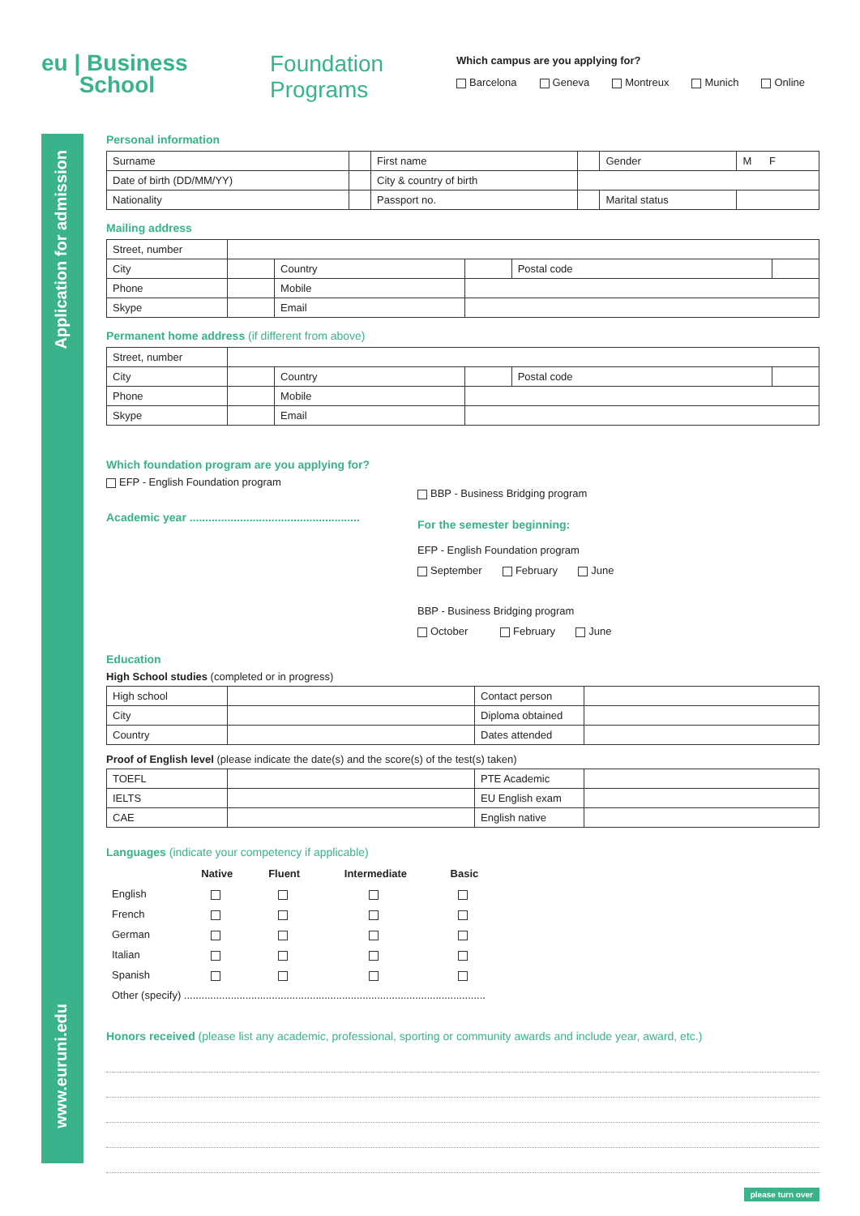Application for admission
www.euruni.edu
eu | Business
School
Foundation
Programs
Which campus are you applying for?
Barcelona Geneva Montreux Munich Online
Personal information
| Surname | | First name | | Gender | M F |
| Date of birth (DD/MM/YY) | | City & country of birth | | | |
| Nationality | | Passport no. | | Marital status | |
Mailing address
| Street, number | | | | | |
| City | | Country | | Postal code | |
| Phone | | Mobile | | | |
| Skype | | Email | | | |
Permanent home address (if different from above)
| Street, number | | | | | |
| City | | Country | | Postal code | |
| Phone | | Mobile | | | |
| Skype | | Email | | | |
Which foundation program are you applying for?
EFP - English Foundation program
Academic year ......................................................
BBP - Business Bridging program
For the semester beginning:
EFP - English Foundation program
September February June
BBP - Business Bridging program
October February June
Education
High School studies (completed or in progress)
| High school | | Contact person | |
| City | | Diploma obtained | |
| Country | | Dates attended | |
Proof of English level (please indicate the date(s) and the score(s) of the test(s) taken)
| TOEFL | | PTE Academic | |
| IELTS | | EU English exam | |
| CAE | | English native | |
Languages (indicate your competency if applicable)
| | Native | Fluent | Intermediate | Basic |
| English | | | | |
| French | | | | |
| German | | | | |
| Italian | | | | |
| Spanish | | | | |
| Other (specify) ....................................................................................................... | | | | |
Honors received (please list any academic, professional, sporting or community awards and include year, award, etc.)
please turn over